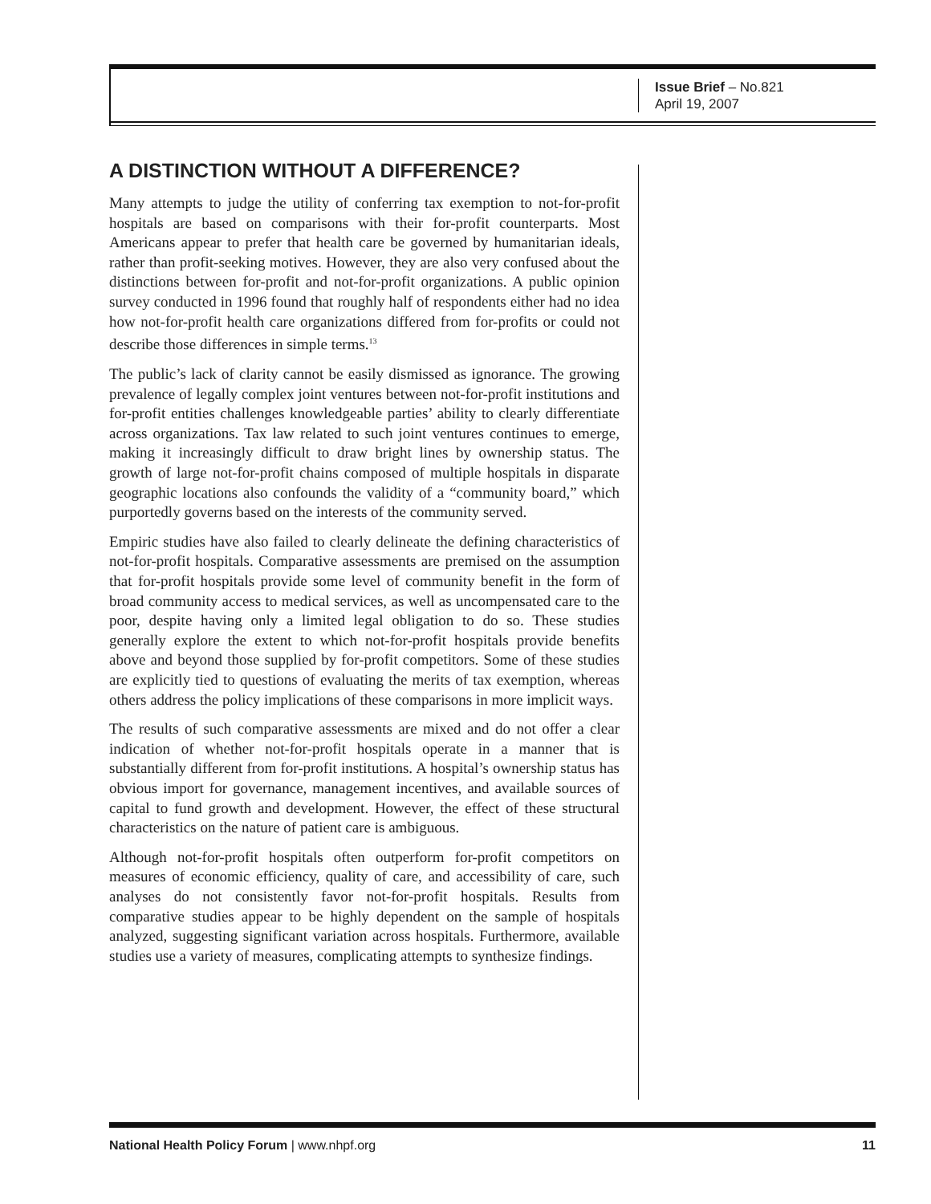Issue Brief – No.821
April 19, 2007
A DISTINCTION WITHOUT A DIFFERENCE?
Many attempts to judge the utility of conferring tax exemption to not-for-profit hospitals are based on comparisons with their for-profit counterparts. Most Americans appear to prefer that health care be governed by humanitarian ideals, rather than profit-seeking motives. However, they are also very confused about the distinctions between for-profit and not-for-profit organizations. A public opinion survey conducted in 1996 found that roughly half of respondents either had no idea how not-for-profit health care organizations differed from for-profits or could not describe those differences in simple terms.<sup>13</sup>
The public’s lack of clarity cannot be easily dismissed as ignorance. The growing prevalence of legally complex joint ventures between not-for-profit institutions and for-profit entities challenges knowledgeable parties’ ability to clearly differentiate across organizations. Tax law related to such joint ventures continues to emerge, making it increasingly difficult to draw bright lines by ownership status. The growth of large not-for-profit chains composed of multiple hospitals in disparate geographic locations also confounds the validity of a “community board,” which purportedly governs based on the interests of the community served.
Empiric studies have also failed to clearly delineate the defining characteristics of not-for-profit hospitals. Comparative assessments are premised on the assumption that for-profit hospitals provide some level of community benefit in the form of broad community access to medical services, as well as uncompensated care to the poor, despite having only a limited legal obligation to do so. These studies generally explore the extent to which not-for-profit hospitals provide benefits above and beyond those supplied by for-profit competitors. Some of these studies are explicitly tied to questions of evaluating the merits of tax exemption, whereas others address the policy implications of these comparisons in more implicit ways.
The results of such comparative assessments are mixed and do not offer a clear indication of whether not-for-profit hospitals operate in a manner that is substantially different from for-profit institutions. A hospital’s ownership status has obvious import for governance, management incentives, and available sources of capital to fund growth and development. However, the effect of these structural characteristics on the nature of patient care is ambiguous.
Although not-for-profit hospitals often outperform for-profit competitors on measures of economic efficiency, quality of care, and accessibility of care, such analyses do not consistently favor not-for-profit hospitals. Results from comparative studies appear to be highly dependent on the sample of hospitals analyzed, suggesting significant variation across hospitals. Furthermore, available studies use a variety of measures, complicating attempts to synthesize findings.
National Health Policy Forum | www.nhpf.org 11